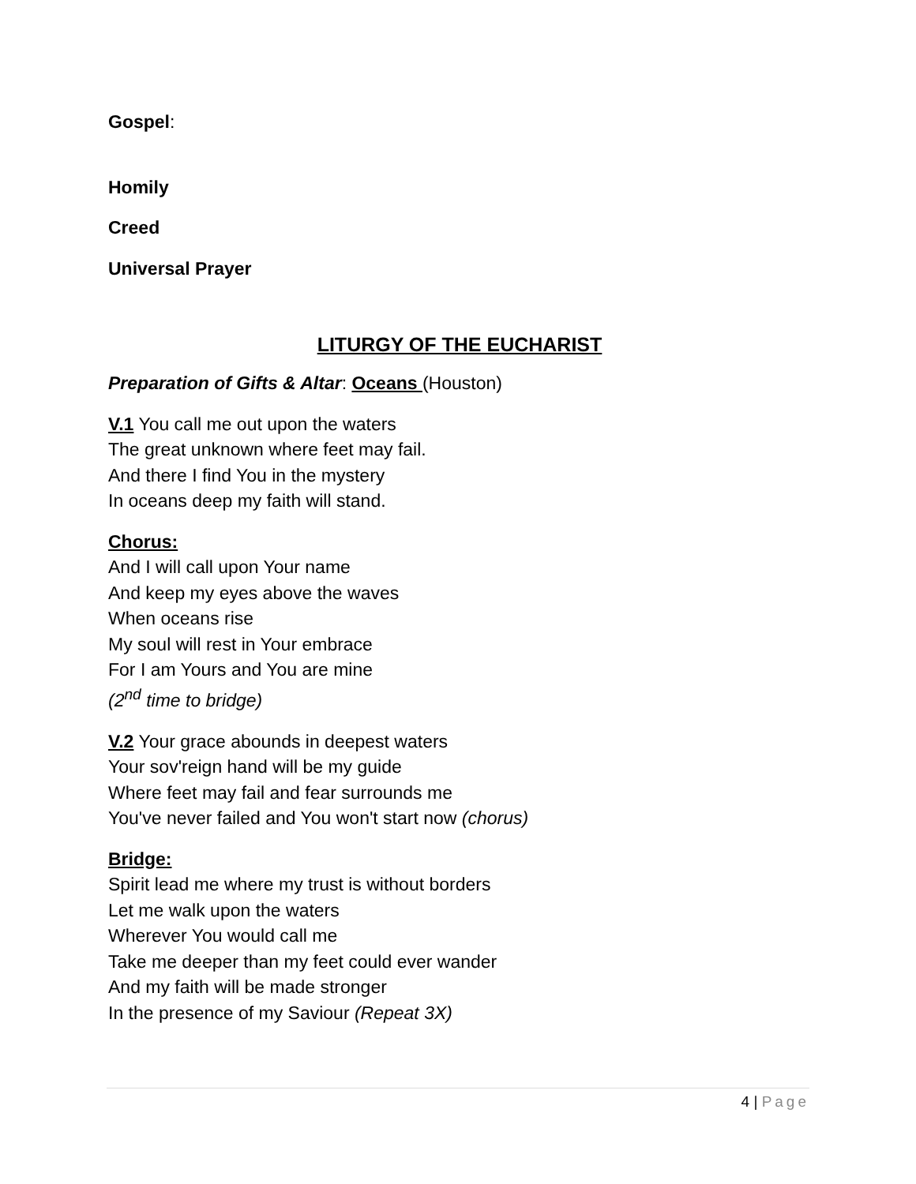Gospel:
Homily
Creed
Universal Prayer
LITURGY OF THE EUCHARIST
Preparation of Gifts & Altar: Oceans (Houston)
V.1 You call me out upon the waters
The great unknown where feet may fail.
And there I find You in the mystery
In oceans deep my faith will stand.
Chorus:
And I will call upon Your name
And keep my eyes above the waves
When oceans rise
My soul will rest in Your embrace
For I am Yours and You are mine
(2<sup>nd</sup> time to bridge)
V.2 Your grace abounds in deepest waters
Your sov'reign hand will be my guide
Where feet may fail and fear surrounds me
You've never failed and You won't start now (chorus)
Bridge:
Spirit lead me where my trust is without borders
Let me walk upon the waters
Wherever You would call me
Take me deeper than my feet could ever wander
And my faith will be made stronger
In the presence of my Saviour (Repeat 3X)
4 | Page